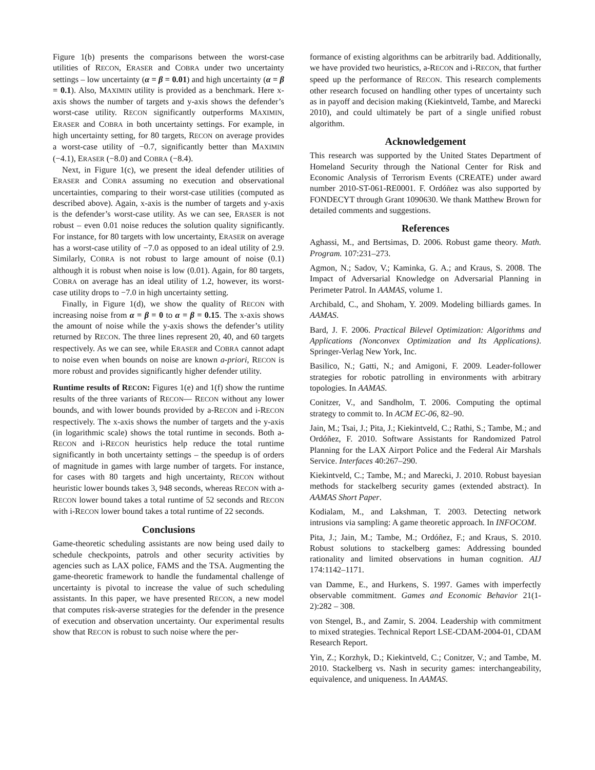Figure 1(b) presents the comparisons between the worst-case utilities of RECON, ERASER and COBRA under two uncertainty settings – low uncertainty (α = β = 0.01) and high uncertainty (α = β = 0.1). Also, MAXIMIN utility is provided as a benchmark. Here x-axis shows the number of targets and y-axis shows the defender’s worst-case utility. RECON significantly outperforms MAXIMIN, ERASER and COBRA in both uncertainty settings. For example, in high uncertainty setting, for 80 targets, RECON on average provides a worst-case utility of −0.7, significantly better than MAXIMIN (−4.1), ERASER (−8.0) and COBRA (−8.4).
Next, in Figure 1(c), we present the ideal defender utilities of ERASER and COBRA assuming no execution and observational uncertainties, comparing to their worst-case utilities (computed as described above). Again, x-axis is the number of targets and y-axis is the defender’s worst-case utility. As we can see, ERASER is not robust – even 0.01 noise reduces the solution quality significantly. For instance, for 80 targets with low uncertainty, ERASER on average has a worst-case utility of −7.0 as opposed to an ideal utility of 2.9. Similarly, COBRA is not robust to large amount of noise (0.1) although it is robust when noise is low (0.01). Again, for 80 targets, COBRA on average has an ideal utility of 1.2, however, its worst-case utility drops to −7.0 in high uncertainty setting.
Finally, in Figure 1(d), we show the quality of RECON with increasing noise from α = β = 0 to α = β = 0.15. The x-axis shows the amount of noise while the y-axis shows the defender’s utility returned by RECON. The three lines represent 20, 40, and 60 targets respectively. As we can see, while ERASER and COBRA cannot adapt to noise even when bounds on noise are known a-priori, RECON is more robust and provides significantly higher defender utility.
Runtime results of RECON: Figures 1(e) and 1(f) show the runtime results of the three variants of RECON— RECON without any lower bounds, and with lower bounds provided by a-RECON and i-RECON respectively. The x-axis shows the number of targets and the y-axis (in logarithmic scale) shows the total runtime in seconds. Both a-RECON and i-RECON heuristics help reduce the total runtime significantly in both uncertainty settings – the speedup is of orders of magnitude in games with large number of targets. For instance, for cases with 80 targets and high uncertainty, RECON without heuristic lower bounds takes 3, 948 seconds, whereas RECON with a-RECON lower bound takes a total runtime of 52 seconds and RECON with i-RECON lower bound takes a total runtime of 22 seconds.
Conclusions
Game-theoretic scheduling assistants are now being used daily to schedule checkpoints, patrols and other security activities by agencies such as LAX police, FAMS and the TSA. Augmenting the game-theoretic framework to handle the fundamental challenge of uncertainty is pivotal to increase the value of such scheduling assistants. In this paper, we have presented RECON, a new model that computes risk-averse strategies for the defender in the presence of execution and observation uncertainty. Our experimental results show that RECON is robust to such noise where the per-
formance of existing algorithms can be arbitrarily bad. Additionally, we have provided two heuristics, a-RECON and i-RECON, that further speed up the performance of RECON. This research complements other research focused on handling other types of uncertainty such as in payoff and decision making (Kiekintveld, Tambe, and Marecki 2010), and could ultimately be part of a single unified robust algorithm.
Acknowledgement
This research was supported by the United States Department of Homeland Security through the National Center for Risk and Economic Analysis of Terrorism Events (CREATE) under award number 2010-ST-061-RE0001. F. Ordóñez was also supported by FONDECYT through Grant 1090630. We thank Matthew Brown for detailed comments and suggestions.
References
Aghassi, M., and Bertsimas, D. 2006. Robust game theory. Math. Program. 107:231–273.
Agmon, N.; Sadov, V.; Kaminka, G. A.; and Kraus, S. 2008. The Impact of Adversarial Knowledge on Adversarial Planning in Perimeter Patrol. In AAMAS, volume 1.
Archibald, C., and Shoham, Y. 2009. Modeling billiards games. In AAMAS.
Bard, J. F. 2006. Practical Bilevel Optimization: Algorithms and Applications (Nonconvex Optimization and Its Applications). Springer-Verlag New York, Inc.
Basilico, N.; Gatti, N.; and Amigoni, F. 2009. Leader-follower strategies for robotic patrolling in environments with arbitrary topologies. In AAMAS.
Conitzer, V., and Sandholm, T. 2006. Computing the optimal strategy to commit to. In ACM EC-06, 82–90.
Jain, M.; Tsai, J.; Pita, J.; Kiekintveld, C.; Rathi, S.; Tambe, M.; and Ordóñez, F. 2010. Software Assistants for Randomized Patrol Planning for the LAX Airport Police and the Federal Air Marshals Service. Interfaces 40:267–290.
Kiekintveld, C.; Tambe, M.; and Marecki, J. 2010. Robust bayesian methods for stackelberg security games (extended abstract). In AAMAS Short Paper.
Kodialam, M., and Lakshman, T. 2003. Detecting network intrusions via sampling: A game theoretic approach. In INFOCOM.
Pita, J.; Jain, M.; Tambe, M.; Ordóñez, F.; and Kraus, S. 2010. Robust solutions to stackelberg games: Addressing bounded rationality and limited observations in human cognition. AIJ 174:1142–1171.
van Damme, E., and Hurkens, S. 1997. Games with imperfectly observable commitment. Games and Economic Behavior 21(1-2):282 – 308.
von Stengel, B., and Zamir, S. 2004. Leadership with commitment to mixed strategies. Technical Report LSE-CDAM-2004-01, CDAM Research Report.
Yin, Z.; Korzhyk, D.; Kiekintveld, C.; Conitzer, V.; and Tambe, M. 2010. Stackelberg vs. Nash in security games: interchangeability, equivalence, and uniqueness. In AAMAS.